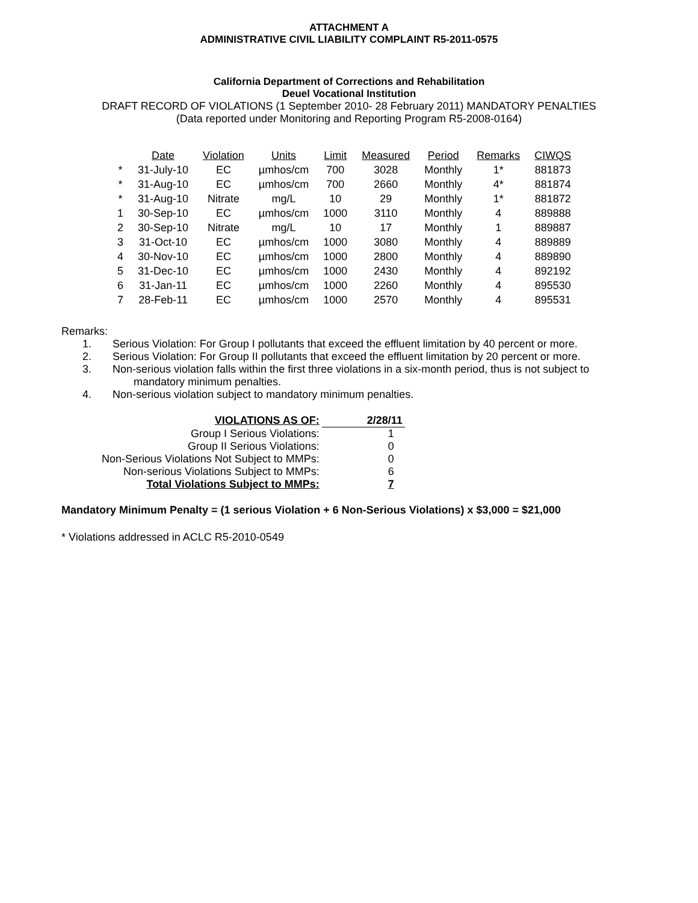ATTACHMENT A
ADMINISTRATIVE CIVIL LIABILITY COMPLAINT R5-2011-0575
California Department of Corrections and Rehabilitation
Deuel Vocational Institution
DRAFT RECORD OF VIOLATIONS (1 September 2010- 28 February 2011) MANDATORY PENALTIES
(Data reported under Monitoring and Reporting Program R5-2008-0164)
| | Date | Violation | Units | Limit | Measured | Period | Remarks | CIWQS |
| --- | --- | --- | --- | --- | --- | --- | --- | --- |
| * | 31-July-10 | EC | µmhos/cm | 700 | 3028 | Monthly | 1* | 881873 |
| * | 31-Aug-10 | EC | µmhos/cm | 700 | 2660 | Monthly | 4* | 881874 |
| * | 31-Aug-10 | Nitrate | mg/L | 10 | 29 | Monthly | 1* | 881872 |
| 1 | 30-Sep-10 | EC | µmhos/cm | 1000 | 3110 | Monthly | 4 | 889888 |
| 2 | 30-Sep-10 | Nitrate | mg/L | 10 | 17 | Monthly | 1 | 889887 |
| 3 | 31-Oct-10 | EC | µmhos/cm | 1000 | 3080 | Monthly | 4 | 889889 |
| 4 | 30-Nov-10 | EC | µmhos/cm | 1000 | 2800 | Monthly | 4 | 889890 |
| 5 | 31-Dec-10 | EC | µmhos/cm | 1000 | 2430 | Monthly | 4 | 892192 |
| 6 | 31-Jan-11 | EC | µmhos/cm | 1000 | 2260 | Monthly | 4 | 895530 |
| 7 | 28-Feb-11 | EC | µmhos/cm | 1000 | 2570 | Monthly | 4 | 895531 |
Remarks:
1. Serious Violation: For Group I pollutants that exceed the effluent limitation by 40 percent or more.
2. Serious Violation: For Group II pollutants that exceed the effluent limitation by 20 percent or more.
3. Non-serious violation falls within the first three violations in a six-month period, thus is not subject to
mandatory minimum penalties.
4. Non-serious violation subject to mandatory minimum penalties.
| VIOLATIONS AS OF: | 2/28/11 |
| Group I Serious Violations: | 1 |
| Group II Serious Violations: | 0 |
| Non-Serious Violations Not Subject to MMPs: | 0 |
| Non-serious Violations Subject to MMPs: | 6 |
| Total Violations Subject to MMPs: | 7 |
Mandatory Minimum Penalty = (1 serious Violation + 6 Non-Serious Violations) x $3,000 = $21,000
* Violations addressed in ACLC R5-2010-0549